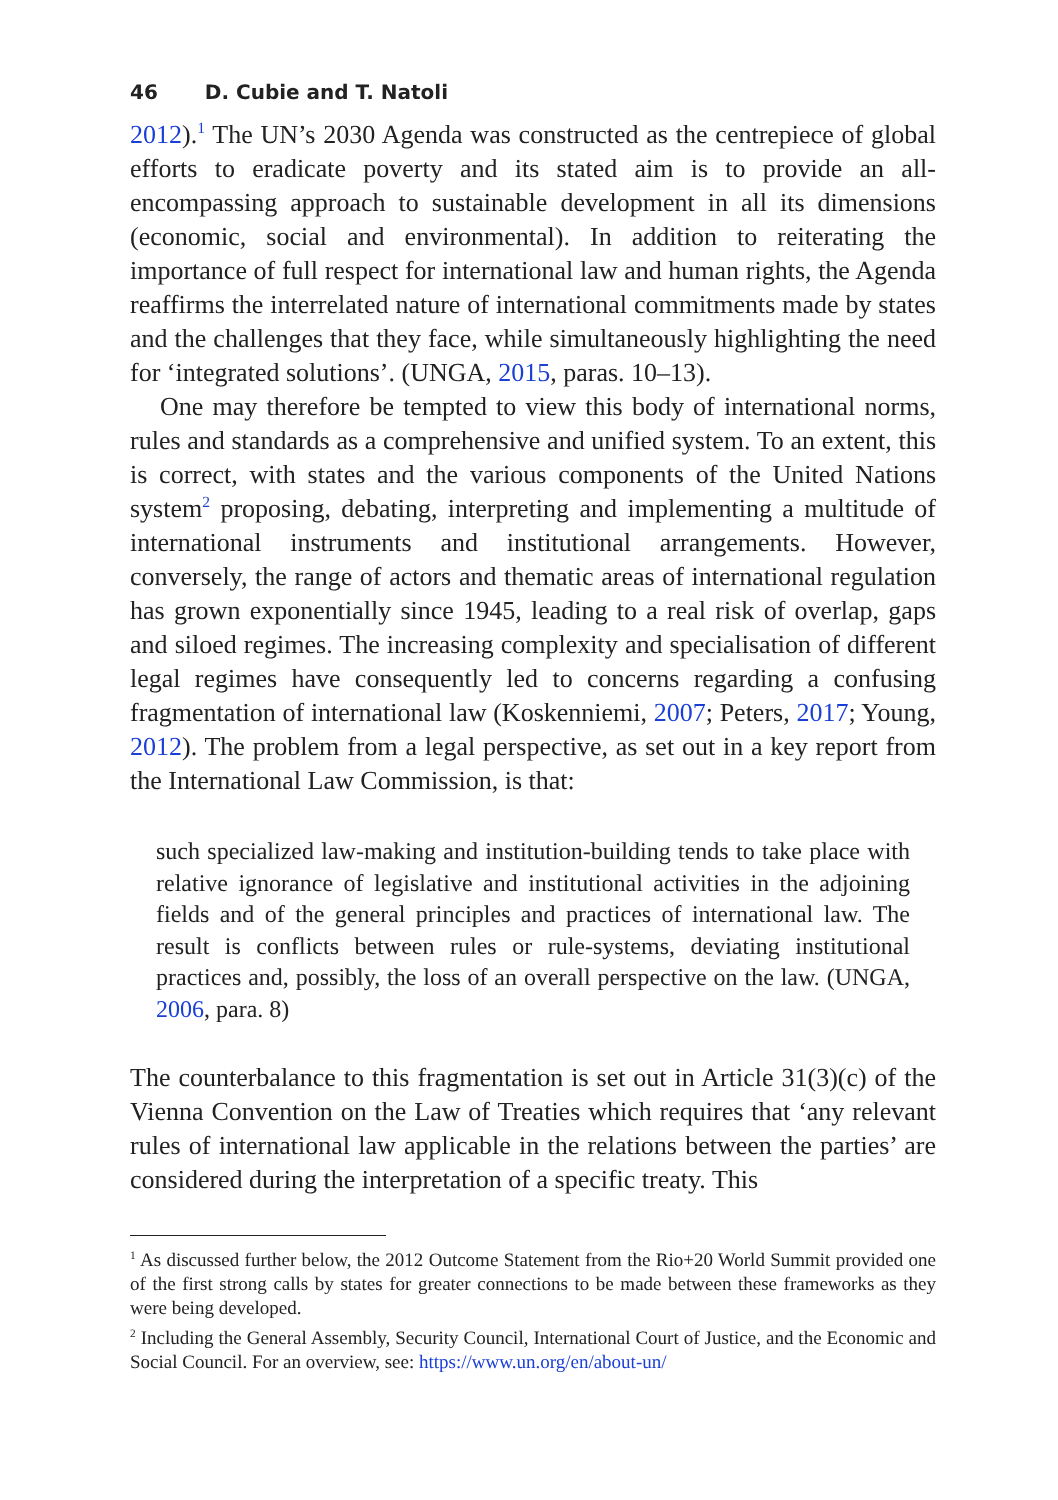46 D. Cubie and T. Natoli
2012).<sup>1</sup> The UN’s 2030 Agenda was constructed as the centrepiece of global efforts to eradicate poverty and its stated aim is to provide an all-encompassing approach to sustainable development in all its dimensions (economic, social and environmental). In addition to reiterating the importance of full respect for international law and human rights, the Agenda reaffirms the interrelated nature of international commitments made by states and the challenges that they face, while simultaneously highlighting the need for ‘integrated solutions’. (UNGA, 2015, paras. 10–13).
One may therefore be tempted to view this body of international norms, rules and standards as a comprehensive and unified system. To an extent, this is correct, with states and the various components of the United Nations system<sup>2</sup> proposing, debating, interpreting and implementing a multitude of international instruments and institutional arrangements. However, conversely, the range of actors and thematic areas of international regulation has grown exponentially since 1945, leading to a real risk of overlap, gaps and siloed regimes. The increasing complexity and specialisation of different legal regimes have consequently led to concerns regarding a confusing fragmentation of international law (Koskenniemi, 2007; Peters, 2017; Young, 2012). The problem from a legal perspective, as set out in a key report from the International Law Commission, is that:
such specialized law-making and institution-building tends to take place with relative ignorance of legislative and institutional activities in the adjoining fields and of the general principles and practices of international law. The result is conflicts between rules or rule-systems, deviating institutional practices and, possibly, the loss of an overall perspective on the law. (UNGA, 2006, para. 8)
The counterbalance to this fragmentation is set out in Article 31(3)(c) of the Vienna Convention on the Law of Treaties which requires that ‘any relevant rules of international law applicable in the relations between the parties’ are considered during the interpretation of a specific treaty. This
<sup>1</sup> As discussed further below, the 2012 Outcome Statement from the Rio+20 World Summit provided one of the first strong calls by states for greater connections to be made between these frameworks as they were being developed.
<sup>2</sup> Including the General Assembly, Security Council, International Court of Justice, and the Economic and Social Council. For an overview, see: https://www.un.org/en/about-un/